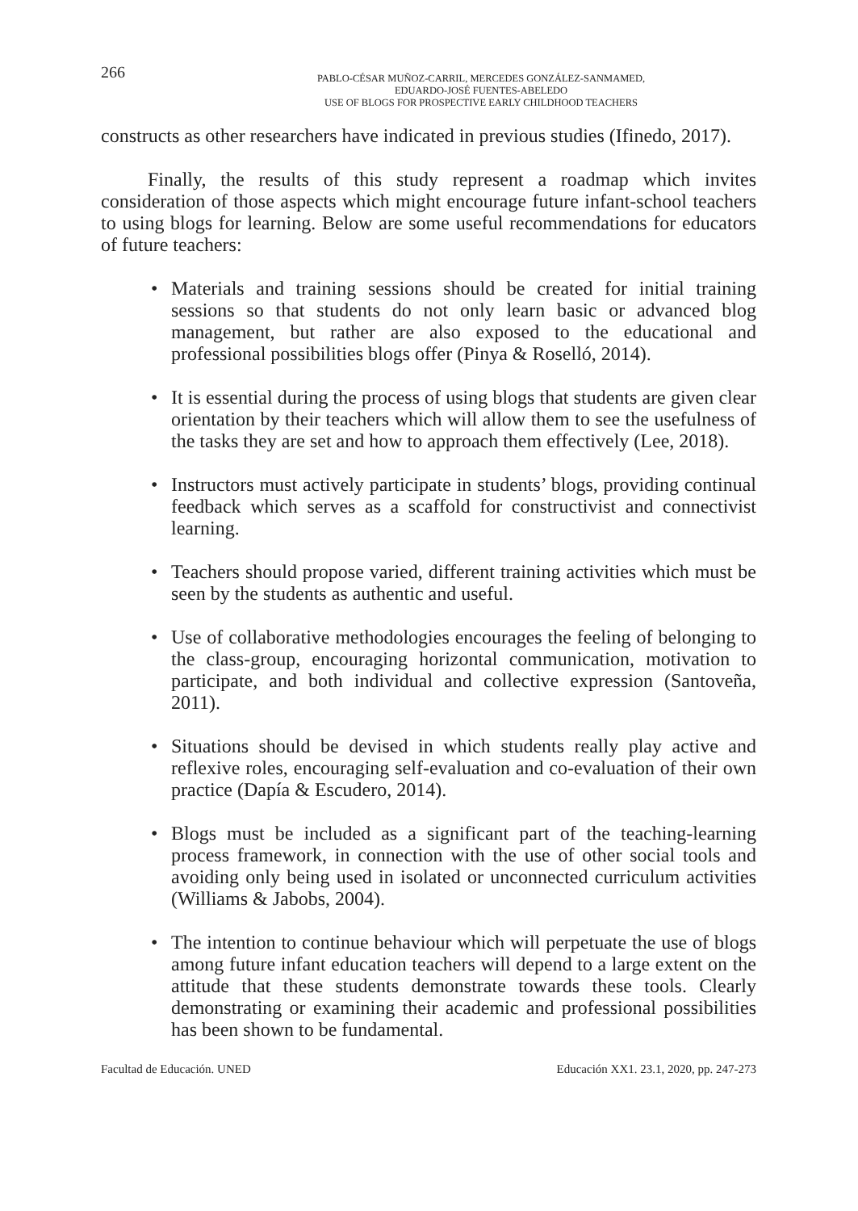266
PABLO-CÉSAR MUÑOZ-CARRIL, MERCEDES GONZÁLEZ-SANMAMED,
EDUARDO-JOSÉ FUENTES-ABELEDO
USE OF BLOGS FOR PROSPECTIVE EARLY CHILDHOOD TEACHERS
constructs as other researchers have indicated in previous studies (Ifinedo, 2017).
Finally, the results of this study represent a roadmap which invites consideration of those aspects which might encourage future infant-school teachers to using blogs for learning. Below are some useful recommendations for educators of future teachers:
• Materials and training sessions should be created for initial training sessions so that students do not only learn basic or advanced blog management, but rather are also exposed to the educational and professional possibilities blogs offer (Pinya & Roselló, 2014).
• It is essential during the process of using blogs that students are given clear orientation by their teachers which will allow them to see the usefulness of the tasks they are set and how to approach them effectively (Lee, 2018).
• Instructors must actively participate in students’ blogs, providing continual feedback which serves as a scaffold for constructivist and connectivist learning.
• Teachers should propose varied, different training activities which must be seen by the students as authentic and useful.
• Use of collaborative methodologies encourages the feeling of belonging to the class-group, encouraging horizontal communication, motivation to participate, and both individual and collective expression (Santoveña, 2011).
• Situations should be devised in which students really play active and reflexive roles, encouraging self-evaluation and co-evaluation of their own practice (Dapía & Escudero, 2014).
• Blogs must be included as a significant part of the teaching-learning process framework, in connection with the use of other social tools and avoiding only being used in isolated or unconnected curriculum activities (Williams & Jabobs, 2004).
• The intention to continue behaviour which will perpetuate the use of blogs among future infant education teachers will depend to a large extent on the attitude that these students demonstrate towards these tools. Clearly demonstrating or examining their academic and professional possibilities has been shown to be fundamental.
Facultad de Educación. UNED Educación XX1. 23.1, 2020, pp. 247-273